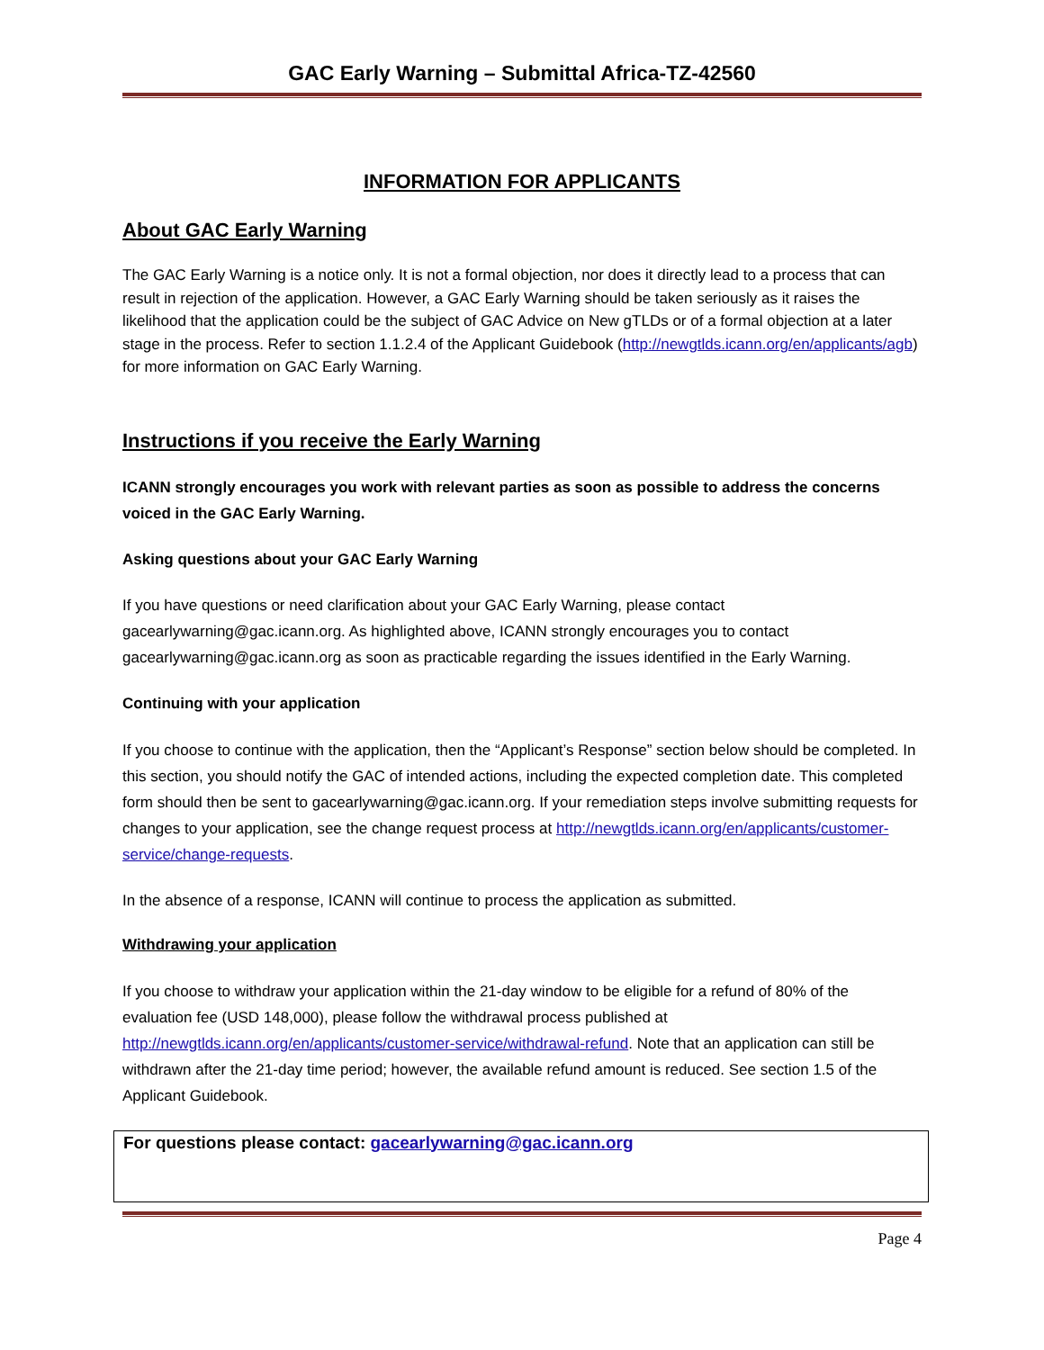GAC Early Warning – Submittal Africa-TZ-42560
INFORMATION FOR APPLICANTS
About GAC Early Warning
The GAC Early Warning is a notice only. It is not a formal objection, nor does it directly lead to a process that can result in rejection of the application. However, a GAC Early Warning should be taken seriously as it raises the likelihood that the application could be the subject of GAC Advice on New gTLDs or of a formal objection at a later stage in the process. Refer to section 1.1.2.4 of the Applicant Guidebook (http://newgtlds.icann.org/en/applicants/agb) for more information on GAC Early Warning.
Instructions if you receive the Early Warning
ICANN strongly encourages you work with relevant parties as soon as possible to address the concerns voiced in the GAC Early Warning.
Asking questions about your GAC Early Warning
If you have questions or need clarification about your GAC Early Warning, please contact gacearlywarning@gac.icann.org. As highlighted above, ICANN strongly encourages you to contact gacearlywarning@gac.icann.org as soon as practicable regarding the issues identified in the Early Warning.
Continuing with your application
If you choose to continue with the application, then the “Applicant’s Response” section below should be completed. In this section, you should notify the GAC of intended actions, including the expected completion date. This completed form should then be sent to gacearlywarning@gac.icann.org. If your remediation steps involve submitting requests for changes to your application, see the change request process at http://newgtlds.icann.org/en/applicants/customer-service/change-requests.
In the absence of a response, ICANN will continue to process the application as submitted.
Withdrawing your application
If you choose to withdraw your application within the 21-day window to be eligible for a refund of 80% of the evaluation fee (USD 148,000), please follow the withdrawal process published at http://newgtlds.icann.org/en/applicants/customer-service/withdrawal-refund. Note that an application can still be withdrawn after the 21-day time period; however, the available refund amount is reduced. See section 1.5 of the Applicant Guidebook.
For questions please contact: gacearlywarning@gac.icann.org
Page 4